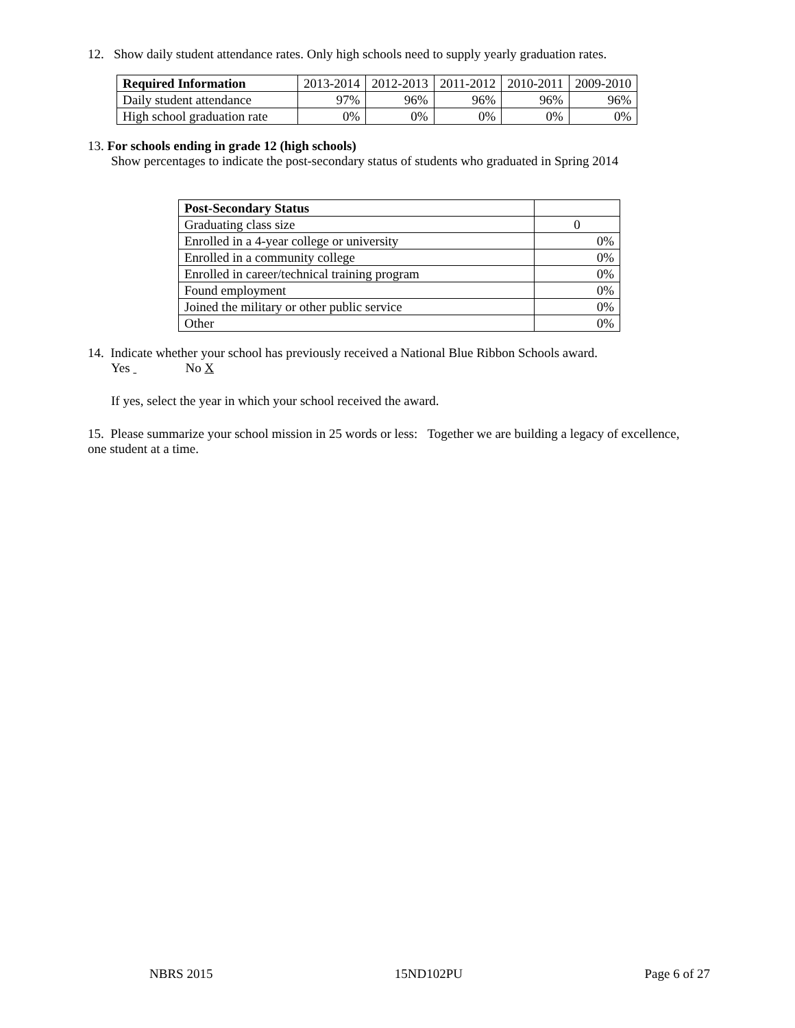12. Show daily student attendance rates. Only high schools need to supply yearly graduation rates.
| Required Information | 2013-2014 | 2012-2013 | 2011-2012 | 2010-2011 | 2009-2010 |
| --- | --- | --- | --- | --- | --- |
| Daily student attendance | 97% | 96% | 96% | 96% | 96% |
| High school graduation rate | 0% | 0% | 0% | 0% | 0% |
13. For schools ending in grade 12 (high schools)
Show percentages to indicate the post-secondary status of students who graduated in Spring 2014
| Post-Secondary Status | |
| --- | --- |
| Graduating class size | 0 |
| Enrolled in a 4-year college or university | 0% |
| Enrolled in a community college | 0% |
| Enrolled in career/technical training program | 0% |
| Found employment | 0% |
| Joined the military or other public service | 0% |
| Other | 0% |
14. Indicate whether your school has previously received a National Blue Ribbon Schools award.
Yes No X
If yes, select the year in which your school received the award.
15. Please summarize your school mission in 25 words or less: Together we are building a legacy of excellence, one student at a time.
NBRS 2015 15ND102PU Page 6 of 27